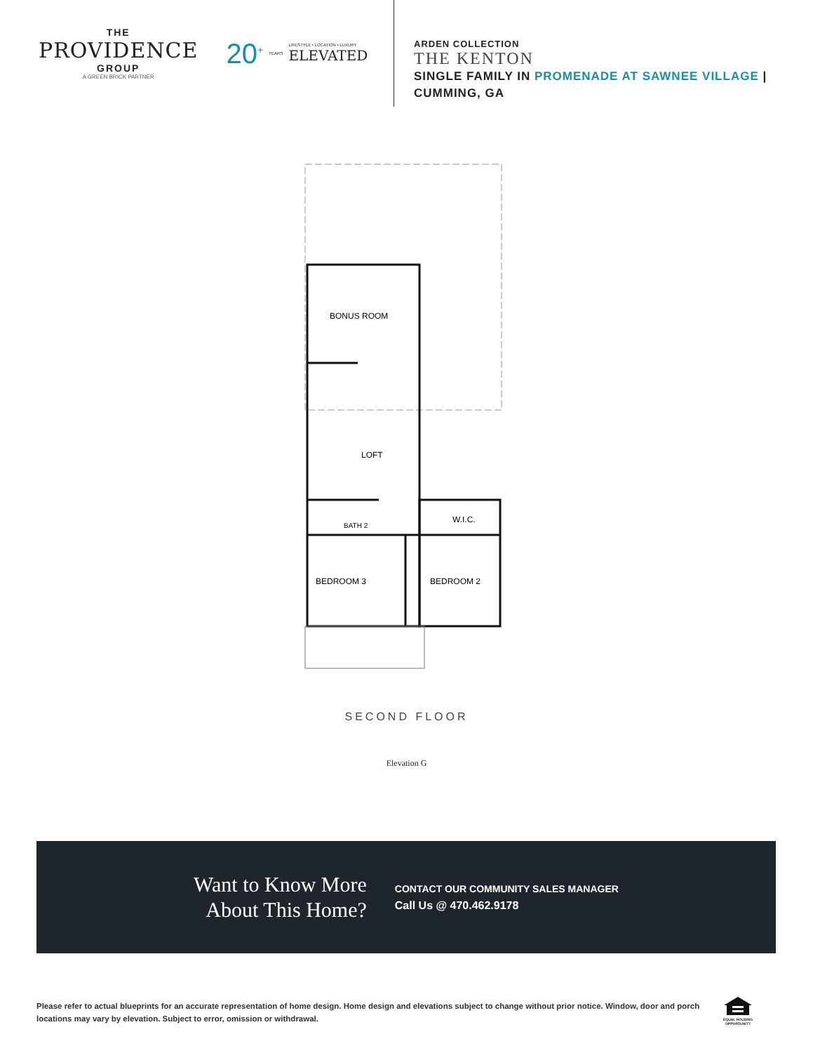THE
PROVIDENCE
GROUP
A GREEN BRICK PARTNER
20<sup>+</sup> YEARS
LIFESTYLE • LOCATION • LUXURY
ELEVATED
ARDEN COLLECTION
THE KENTON
SINGLE FAMILY IN PROMENADE AT SAWNEE VILLAGE |
CUMMING, GA
BONUS ROOM
LOFT
BATH 2
W.I.C.
BEDROOM 3
BEDROOM 2
SECOND FLOOR
Elevation G
Want to Know More
About This Home?
CONTACT OUR COMMUNITY SALES MANAGER
Call Us @ 470.462.9178
Please refer to actual blueprints for an accurate representation of home design. Home design and elevations subject to change without prior notice. Window, door and porch locations may vary by elevation. Subject to error, omission or withdrawal.
EQUAL HOUSING
OPPORTUNITY